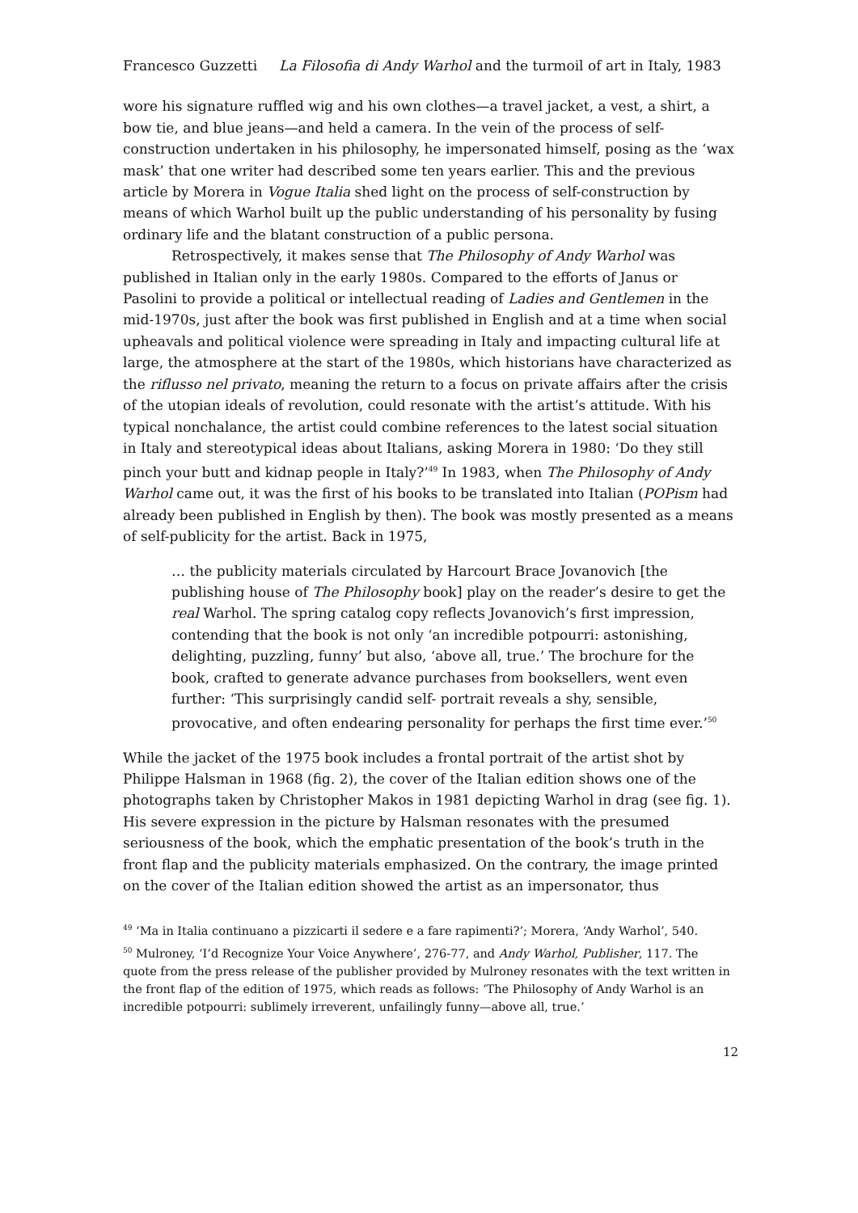Francesco Guzzetti La Filosofia di Andy Warhol and the turmoil of art in Italy, 1983
wore his signature ruffled wig and his own clothes—a travel jacket, a vest, a shirt, a bow tie, and blue jeans—and held a camera. In the vein of the process of self-construction undertaken in his philosophy, he impersonated himself, posing as the ‘wax mask’ that one writer had described some ten years earlier. This and the previous article by Morera in Vogue Italia shed light on the process of self-construction by means of which Warhol built up the public understanding of his personality by fusing ordinary life and the blatant construction of a public persona.
Retrospectively, it makes sense that The Philosophy of Andy Warhol was published in Italian only in the early 1980s. Compared to the efforts of Janus or Pasolini to provide a political or intellectual reading of Ladies and Gentlemen in the mid-1970s, just after the book was first published in English and at a time when social upheavals and political violence were spreading in Italy and impacting cultural life at large, the atmosphere at the start of the 1980s, which historians have characterized as the riflusso nel privato, meaning the return to a focus on private affairs after the crisis of the utopian ideals of revolution, could resonate with the artist’s attitude. With his typical nonchalance, the artist could combine references to the latest social situation in Italy and stereotypical ideas about Italians, asking Morera in 1980: ‘Do they still pinch your butt and kidnap people in Italy?’<sup>49</sup> In 1983, when The Philosophy of Andy Warhol came out, it was the first of his books to be translated into Italian (POPism had already been published in English by then). The book was mostly presented as a means of self-publicity for the artist. Back in 1975,
… the publicity materials circulated by Harcourt Brace Jovanovich [the publishing house of The Philosophy book] play on the reader’s desire to get the real Warhol. The spring catalog copy reflects Jovanovich’s first impression, contending that the book is not only ‘an incredible potpourri: astonishing, delighting, puzzling, funny’ but also, ‘above all, true.’ The brochure for the book, crafted to generate advance purchases from booksellers, went even further: ‘This surprisingly candid self- portrait reveals a shy, sensible, provocative, and often endearing personality for perhaps the first time ever.’<sup>50</sup>
While the jacket of the 1975 book includes a frontal portrait of the artist shot by Philippe Halsman in 1968 (fig. 2), the cover of the Italian edition shows one of the photographs taken by Christopher Makos in 1981 depicting Warhol in drag (see fig. 1). His severe expression in the picture by Halsman resonates with the presumed seriousness of the book, which the emphatic presentation of the book’s truth in the front flap and the publicity materials emphasized. On the contrary, the image printed on the cover of the Italian edition showed the artist as an impersonator, thus
<sup>49</sup> ‘Ma in Italia continuano a pizzicarti il sedere e a fare rapimenti?’; Morera, ‘Andy Warhol’, 540.
<sup>50</sup> Mulroney, ‘I’d Recognize Your Voice Anywhere’, 276-77, and Andy Warhol, Publisher, 117. The quote from the press release of the publisher provided by Mulroney resonates with the text written in the front flap of the edition of 1975, which reads as follows: ‘The Philosophy of Andy Warhol is an incredible potpourri: sublimely irreverent, unfailingly funny—above all, true.’
12